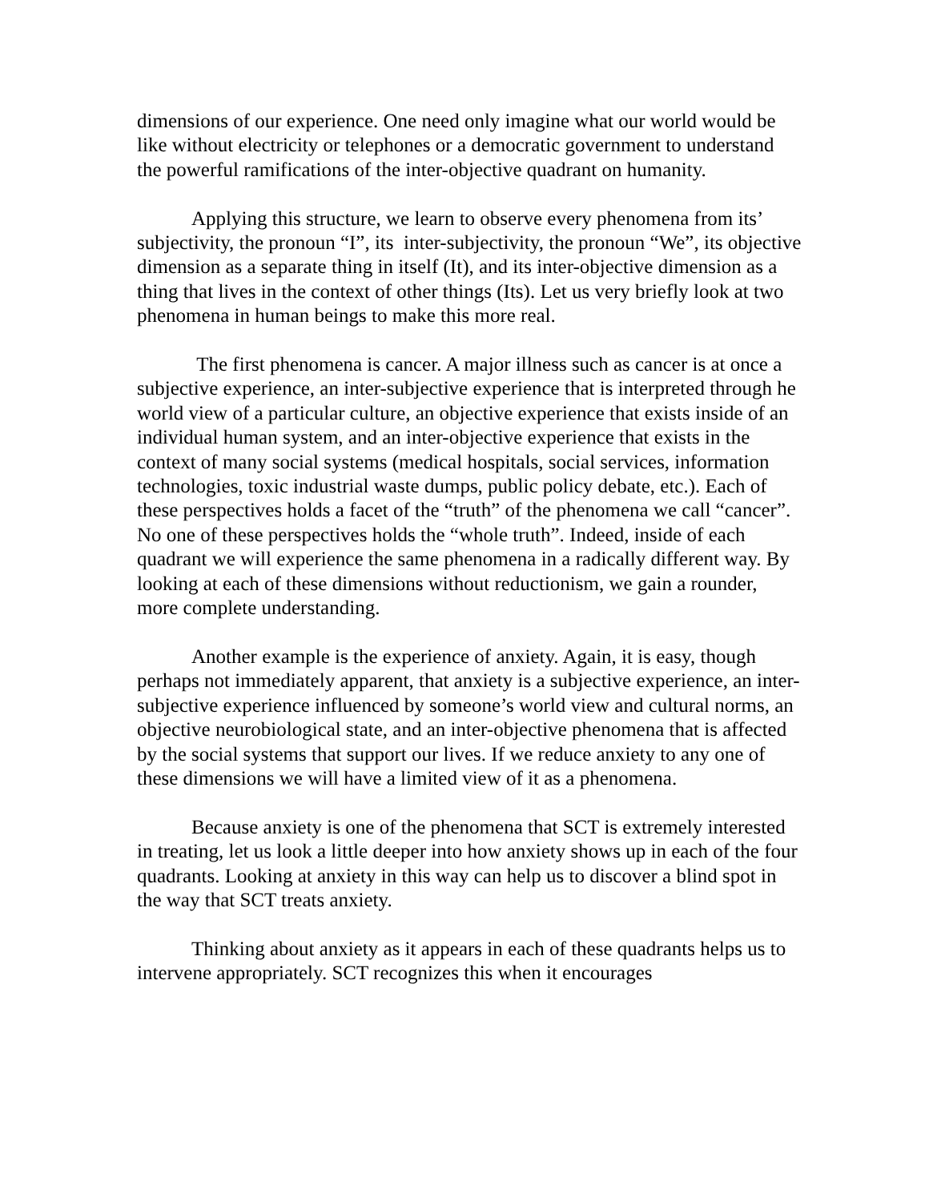dimensions of our experience. One need only imagine what our world would be like without electricity or telephones or a democratic government to understand the powerful ramifications of the inter-objective quadrant on humanity.
Applying this structure, we learn to observe every phenomena from its’ subjectivity, the pronoun “I”, its inter-subjectivity, the pronoun “We”, its objective dimension as a separate thing in itself (It), and its inter-objective dimension as a thing that lives in the context of other things (Its). Let us very briefly look at two phenomena in human beings to make this more real.
The first phenomena is cancer. A major illness such as cancer is at once a subjective experience, an inter-subjective experience that is interpreted through he world view of a particular culture, an objective experience that exists inside of an individual human system, and an inter-objective experience that exists in the context of many social systems (medical hospitals, social services, information technologies, toxic industrial waste dumps, public policy debate, etc.). Each of these perspectives holds a facet of the “truth” of the phenomena we call “cancer”. No one of these perspectives holds the “whole truth”. Indeed, inside of each quadrant we will experience the same phenomena in a radically different way. By looking at each of these dimensions without reductionism, we gain a rounder, more complete understanding.
Another example is the experience of anxiety. Again, it is easy, though perhaps not immediately apparent, that anxiety is a subjective experience, an inter-subjective experience influenced by someone’s world view and cultural norms, an objective neurobiological state, and an inter-objective phenomena that is affected by the social systems that support our lives. If we reduce anxiety to any one of these dimensions we will have a limited view of it as a phenomena.
Because anxiety is one of the phenomena that SCT is extremely interested in treating, let us look a little deeper into how anxiety shows up in each of the four quadrants. Looking at anxiety in this way can help us to discover a blind spot in the way that SCT treats anxiety.
Thinking about anxiety as it appears in each of these quadrants helps us to intervene appropriately. SCT recognizes this when it encourages